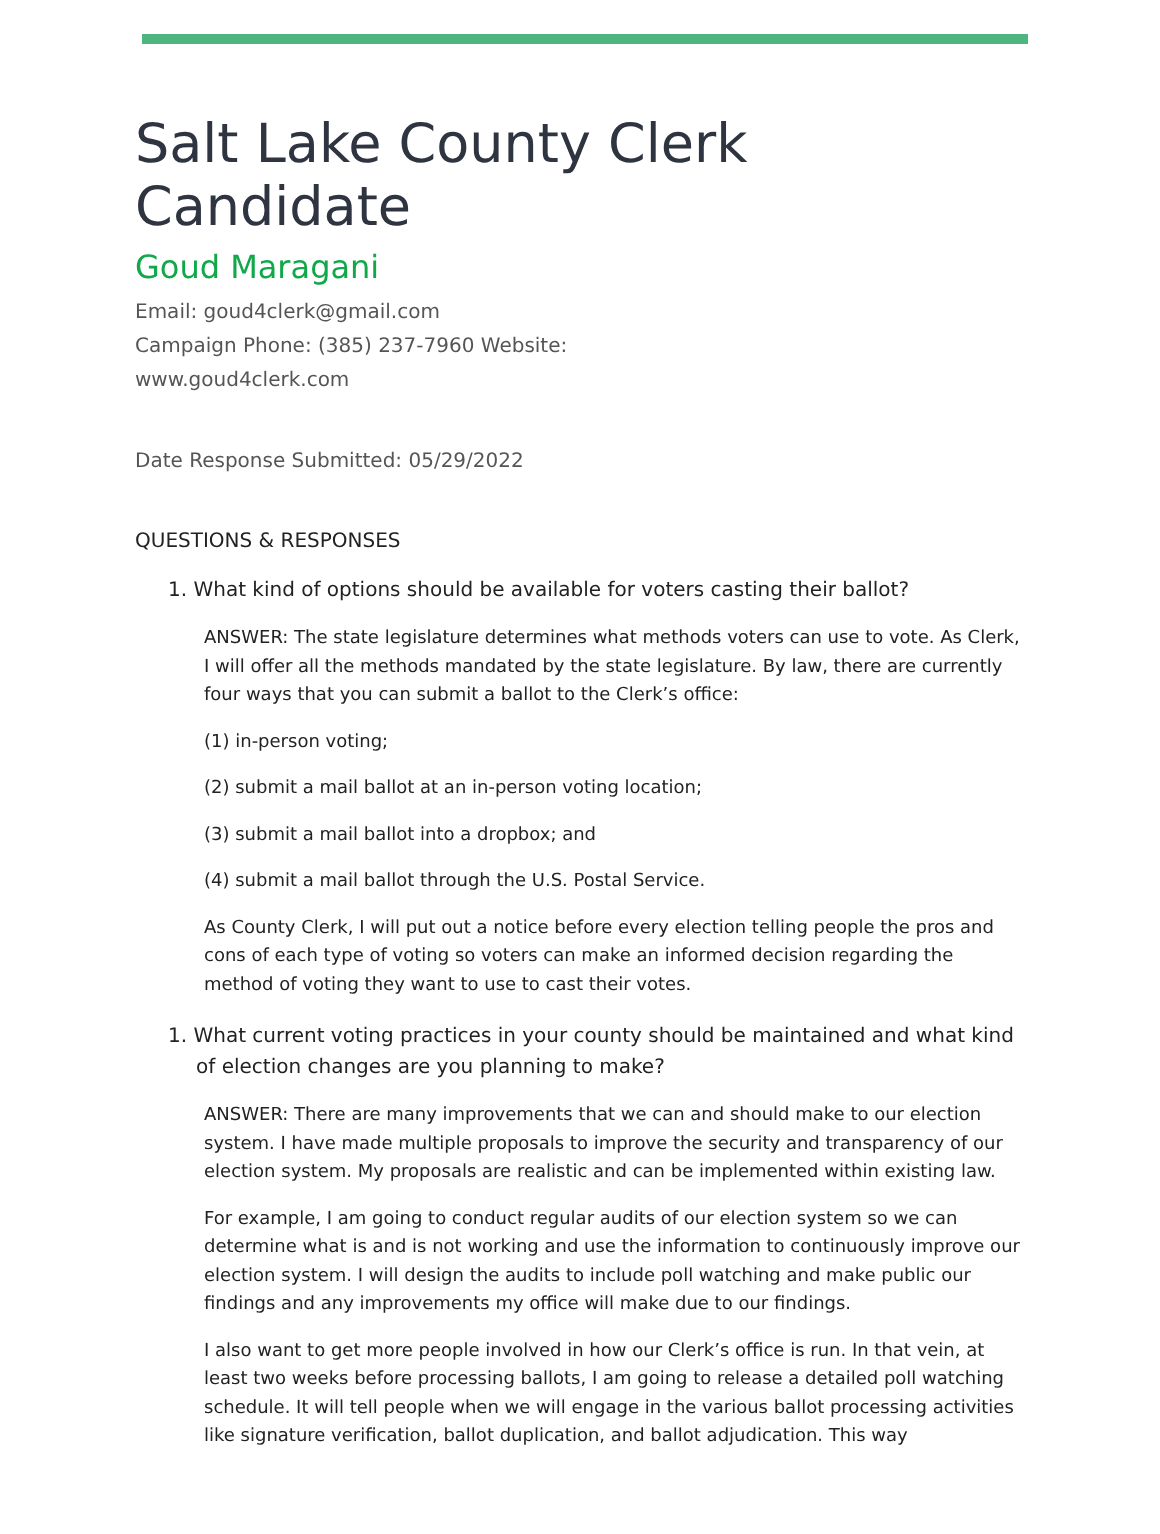Salt Lake County Clerk Candidate
Goud Maragani
Email: goud4clerk@gmail.com
Campaign Phone: (385) 237-7960 Website:
www.goud4clerk.com
Date Response Submitted: 05/29/2022
QUESTIONS & RESPONSES
1. What kind of options should be available for voters casting their ballot?
ANSWER: The state legislature determines what methods voters can use to vote. As Clerk, I will offer all the methods mandated by the state legislature. By law, there are currently four ways that you can submit a ballot to the Clerk’s office:
(1) in-person voting;
(2) submit a mail ballot at an in-person voting location;
(3) submit a mail ballot into a dropbox; and
(4) submit a mail ballot through the U.S. Postal Service.
As County Clerk, I will put out a notice before every election telling people the pros and cons of each type of voting so voters can make an informed decision regarding the method of voting they want to use to cast their votes.
1. What current voting practices in your county should be maintained and what kind of election changes are you planning to make?
ANSWER: There are many improvements that we can and should make to our election system. I have made multiple proposals to improve the security and transparency of our election system. My proposals are realistic and can be implemented within existing law.
For example, I am going to conduct regular audits of our election system so we can determine what is and is not working and use the information to continuously improve our election system. I will design the audits to include poll watching and make public our findings and any improvements my office will make due to our findings.
I also want to get more people involved in how our Clerk’s office is run. In that vein, at least two weeks before processing ballots, I am going to release a detailed poll watching schedule. It will tell people when we will engage in the various ballot processing activities like signature verification, ballot duplication, and ballot adjudication. This way